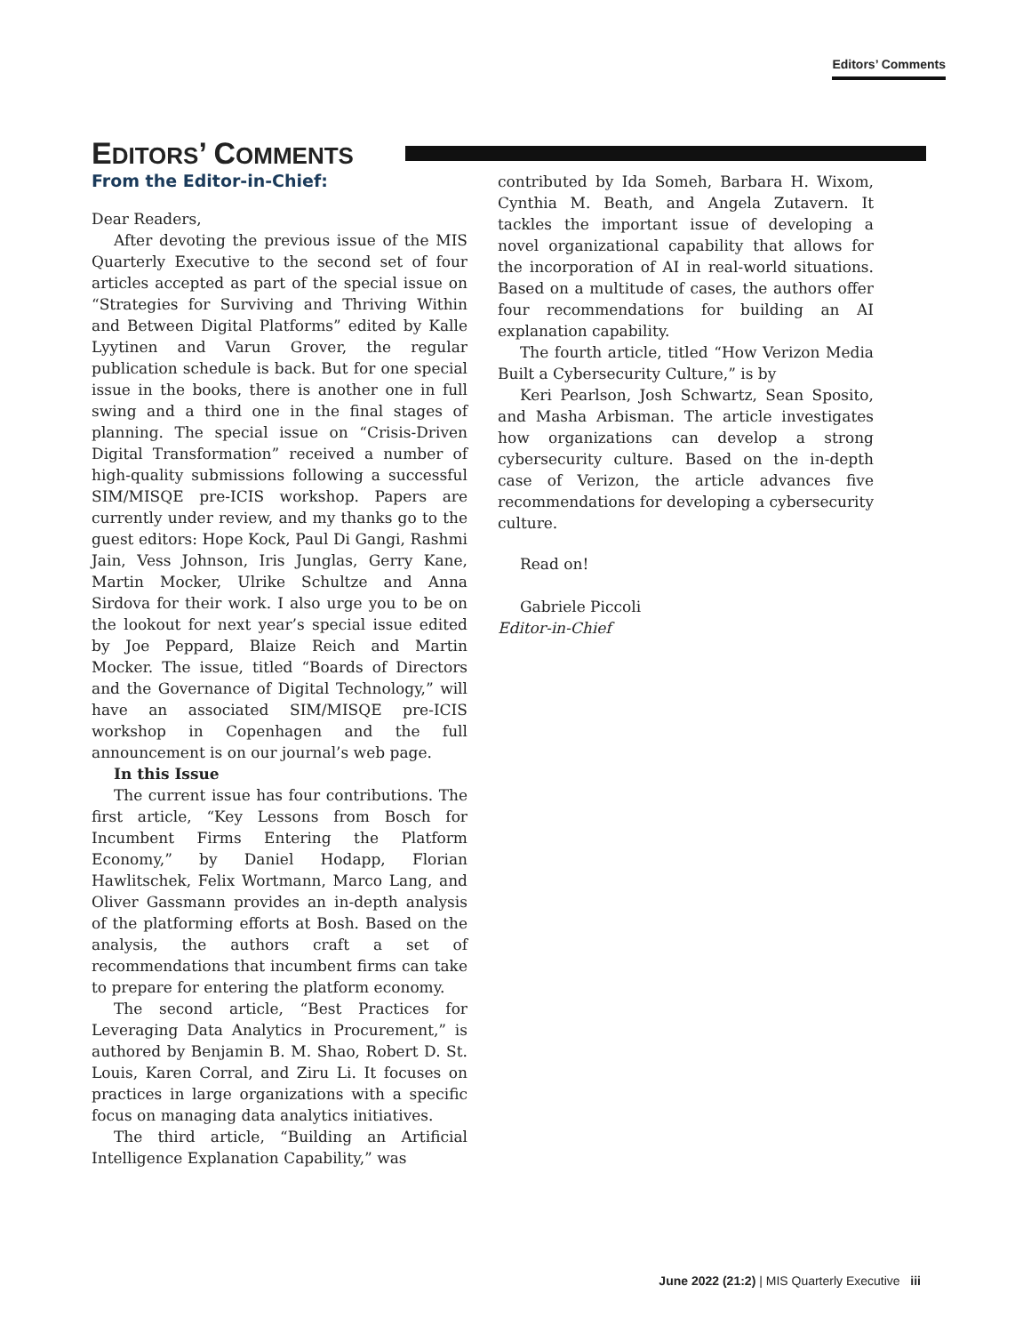Editors’ Comments
EDITORS’ COMMENTS
From the Editor-in-Chief:
Dear Readers,
After devoting the previous issue of the MIS Quarterly Executive to the second set of four articles accepted as part of the special issue on “Strategies for Surviving and Thriving Within and Between Digital Platforms” edited by Kalle Lyytinen and Varun Grover, the regular publication schedule is back. But for one special issue in the books, there is another one in full swing and a third one in the final stages of planning. The special issue on “Crisis-Driven Digital Transformation” received a number of high-quality submissions following a successful SIM/MISQE pre-ICIS workshop. Papers are currently under review, and my thanks go to the guest editors: Hope Kock, Paul Di Gangi, Rashmi Jain, Vess Johnson, Iris Junglas, Gerry Kane, Martin Mocker, Ulrike Schultze and Anna Sirdova for their work. I also urge you to be on the lookout for next year’s special issue edited by Joe Peppard, Blaize Reich and Martin Mocker. The issue, titled “Boards of Directors and the Governance of Digital Technology,” will have an associated SIM/MISQE pre-ICIS workshop in Copenhagen and the full announcement is on our journal’s web page.
In this Issue
The current issue has four contributions. The first article, “Key Lessons from Bosch for Incumbent Firms Entering the Platform Economy,” by Daniel Hodapp, Florian Hawlitschek, Felix Wortmann, Marco Lang, and Oliver Gassmann provides an in-depth analysis of the platforming efforts at Bosh. Based on the analysis, the authors craft a set of recommendations that incumbent firms can take to prepare for entering the platform economy.
The second article, “Best Practices for Leveraging Data Analytics in Procurement,” is authored by Benjamin B. M. Shao, Robert D. St. Louis, Karen Corral, and Ziru Li. It focuses on practices in large organizations with a specific focus on managing data analytics initiatives.
The third article, “Building an Artificial Intelligence Explanation Capability,” was
contributed by Ida Someh, Barbara H. Wixom, Cynthia M. Beath, and Angela Zutavern. It tackles the important issue of developing a novel organizational capability that allows for the incorporation of AI in real-world situations. Based on a multitude of cases, the authors offer four recommendations for building an AI explanation capability.
The fourth article, titled “How Verizon Media Built a Cybersecurity Culture,” is by
Keri Pearlson, Josh Schwartz, Sean Sposito, and Masha Arbisman. The article investigates how organizations can develop a strong cybersecurity culture. Based on the in-depth case of Verizon, the article advances five recommendations for developing a cybersecurity culture.
Read on!
Gabriele Piccoli
Editor-in-Chief
June 2022 (21:2) | MIS Quarterly Executive iii